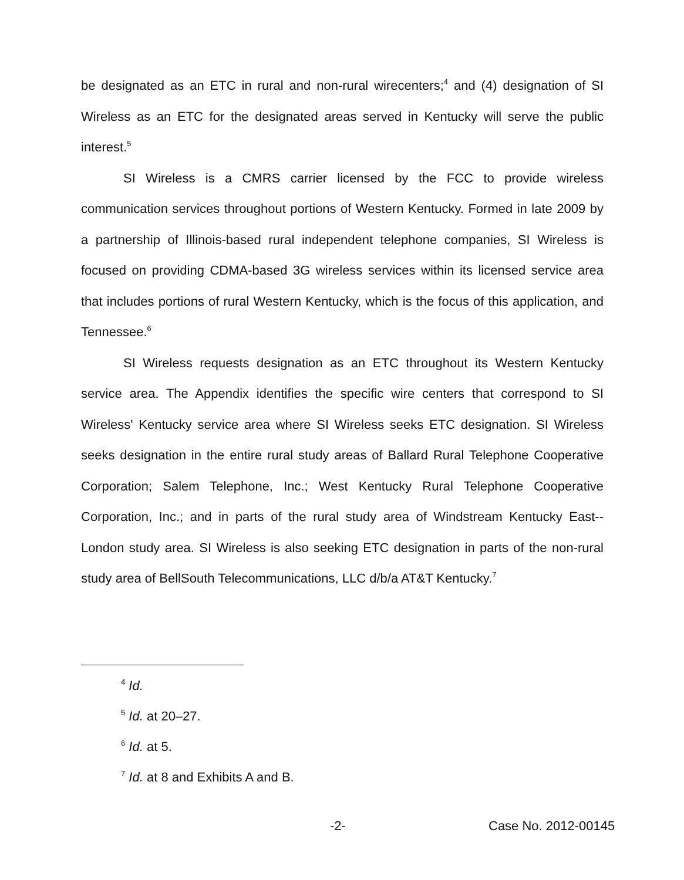be designated as an ETC in rural and non-rural wirecenters;<sup>4</sup> and (4) designation of SI Wireless as an ETC for the designated areas served in Kentucky will serve the public interest.<sup>5</sup>
SI Wireless is a CMRS carrier licensed by the FCC to provide wireless communication services throughout portions of Western Kentucky. Formed in late 2009 by a partnership of Illinois-based rural independent telephone companies, SI Wireless is focused on providing CDMA-based 3G wireless services within its licensed service area that includes portions of rural Western Kentucky, which is the focus of this application, and Tennessee.<sup>6</sup>
SI Wireless requests designation as an ETC throughout its Western Kentucky service area. The Appendix identifies the specific wire centers that correspond to SI Wireless' Kentucky service area where SI Wireless seeks ETC designation. SI Wireless seeks designation in the entire rural study areas of Ballard Rural Telephone Cooperative Corporation; Salem Telephone, Inc.; West Kentucky Rural Telephone Cooperative Corporation, Inc.; and in parts of the rural study area of Windstream Kentucky East--London study area. SI Wireless is also seeking ETC designation in parts of the non-rural study area of BellSouth Telecommunications, LLC d/b/a AT&T Kentucky.<sup>7</sup>
<sup>4</sup> Id.
<sup>5</sup> Id. at 20–27.
<sup>6</sup> Id. at 5.
<sup>7</sup> Id. at 8 and Exhibits A and B.
-2- Case No. 2012-00145